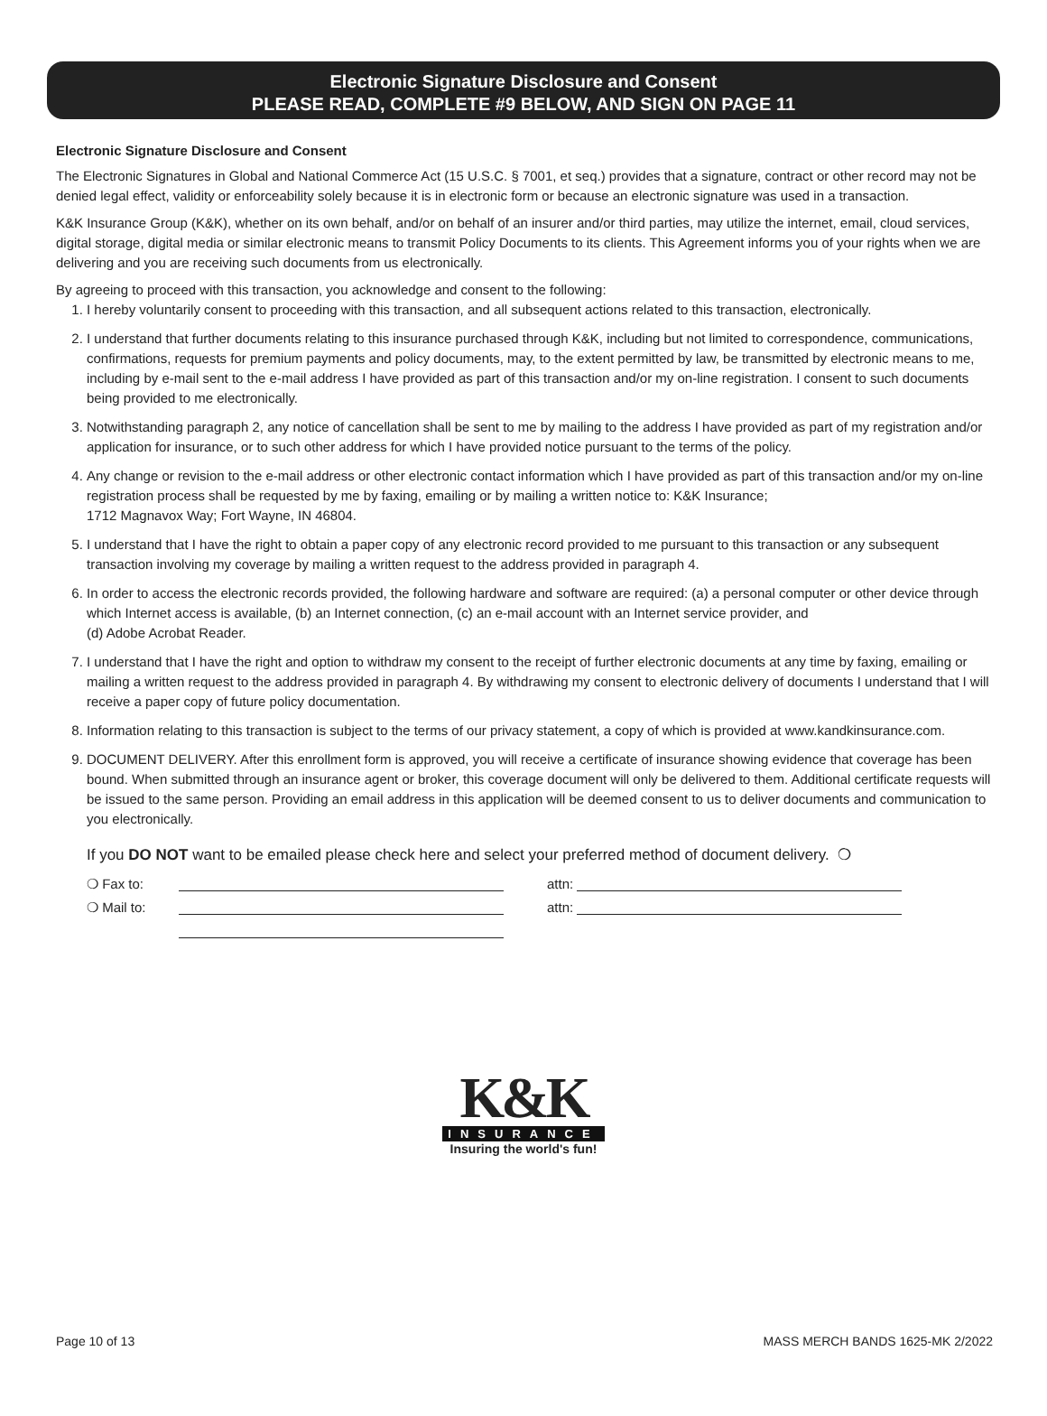Electronic Signature Disclosure and Consent
PLEASE READ, COMPLETE #9 BELOW, AND SIGN ON PAGE 11
Electronic Signature Disclosure and Consent
The Electronic Signatures in Global and National Commerce Act (15 U.S.C. § 7001, et seq.) provides that a signature, contract or other record may not be denied legal effect, validity or enforceability solely because it is in electronic form or because an electronic signature was used in a transaction.
K&K Insurance Group (K&K), whether on its own behalf, and/or on behalf of an insurer and/or third parties, may utilize the internet, email, cloud services, digital storage, digital media or similar electronic means to transmit Policy Documents to its clients. This Agreement informs you of your rights when we are delivering and you are receiving such documents from us electronically.
By agreeing to proceed with this transaction, you acknowledge and consent to the following:
1. I hereby voluntarily consent to proceeding with this transaction, and all subsequent actions related to this transaction, electronically.
2. I understand that further documents relating to this insurance purchased through K&K, including but not limited to correspondence, communications, confirmations, requests for premium payments and policy documents, may, to the extent permitted by law, be transmitted by electronic means to me, including by e-mail sent to the e-mail address I have provided as part of this transaction and/or my on-line registration. I consent to such documents being provided to me electronically.
3. Notwithstanding paragraph 2, any notice of cancellation shall be sent to me by mailing to the address I have provided as part of my registration and/or application for insurance, or to such other address for which I have provided notice pursuant to the terms of the policy.
4. Any change or revision to the e-mail address or other electronic contact information which I have provided as part of this transaction and/or my on-line registration process shall be requested by me by faxing, emailing or by mailing a written notice to: K&K Insurance;
1712 Magnavox Way; Fort Wayne, IN 46804.
5. I understand that I have the right to obtain a paper copy of any electronic record provided to me pursuant to this transaction or any subsequent transaction involving my coverage by mailing a written request to the address provided in paragraph 4.
6. In order to access the electronic records provided, the following hardware and software are required: (a) a personal computer or other device through which Internet access is available, (b) an Internet connection, (c) an e-mail account with an Internet service provider, and
(d) Adobe Acrobat Reader.
7. I understand that I have the right and option to withdraw my consent to the receipt of further electronic documents at any time by faxing, emailing or mailing a written request to the address provided in paragraph 4. By withdrawing my consent to electronic delivery of documents I understand that I will receive a paper copy of future policy documentation.
8. Information relating to this transaction is subject to the terms of our privacy statement, a copy of which is provided at www.kandkinsurance.com.
9. DOCUMENT DELIVERY. After this enrollment form is approved, you will receive a certificate of insurance showing evidence that coverage has been bound. When submitted through an insurance agent or broker, this coverage document will only be delivered to them. Additional certificate requests will be issued to the same person. Providing an email address in this application will be deemed consent to us to deliver documents and communication to you electronically.
If you DO NOT want to be emailed please check here and select your preferred method of document delivery. ❍
❍ Fax to: attn:
❍ Mail to: attn:
K&K
INSURANCE
Insuring the world's fun!
Page 10 of 13 MASS MERCH BANDS 1625-MK 2/2022